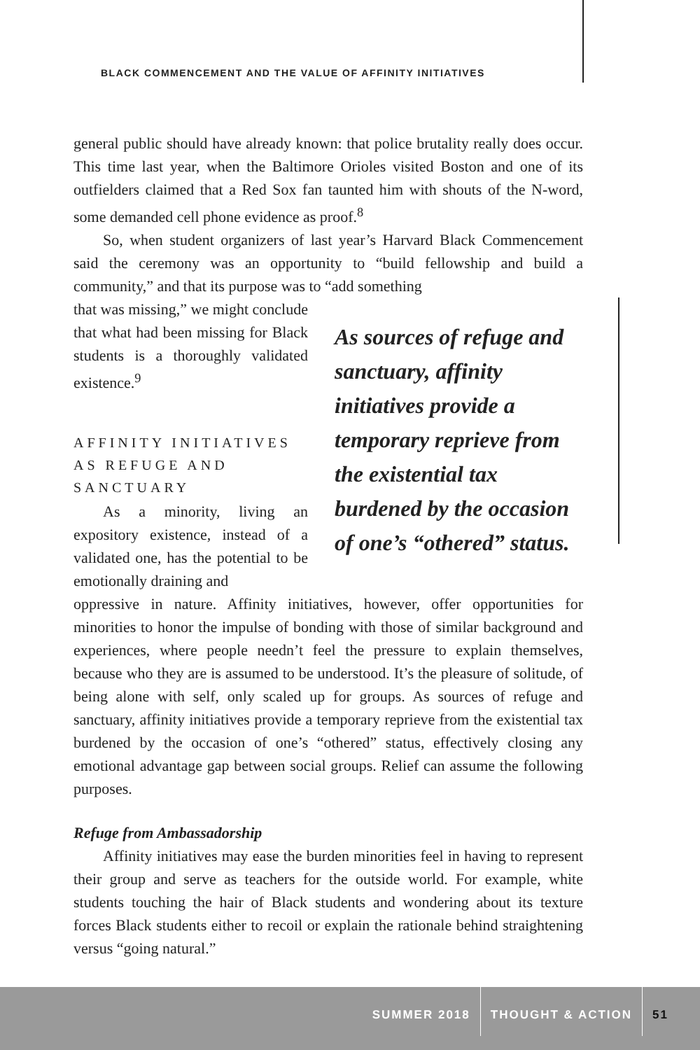BLACK COMMENCEMENT AND THE VALUE OF AFFINITY INITIATIVES
general public should have already known: that police brutality really does occur. This time last year, when the Baltimore Orioles visited Boston and one of its outfielders claimed that a Red Sox fan taunted him with shouts of the N-word, some demanded cell phone evidence as proof.<sup>8</sup>
So, when student organizers of last year’s Harvard Black Commencement said the ceremony was an opportunity to “build fellowship and build a community,” and that its purpose was to “add something
that was missing,” we might conclude that what had been missing for Black students is a thoroughly validated existence.<sup>9</sup>
AFFINITY INITIATIVES AS REFUGE AND SANCTUARY
As a minority, living an expository existence, instead of a validated one, has the potential to be emotionally draining and
As sources of refuge and sanctuary, affinity initiatives provide a temporary reprieve from the existential tax burdened by the occasion of one’s “othered” status.
oppressive in nature. Affinity initiatives, however, offer opportunities for minorities to honor the impulse of bonding with those of similar background and experiences, where people needn’t feel the pressure to explain themselves, because who they are is assumed to be understood. It’s the pleasure of solitude, of being alone with self, only scaled up for groups. As sources of refuge and sanctuary, affinity initiatives provide a temporary reprieve from the existential tax burdened by the occasion of one’s “othered” status, effectively closing any emotional advantage gap between social groups. Relief can assume the following purposes.
Refuge from Ambassadorship
Affinity initiatives may ease the burden minorities feel in having to represent their group and serve as teachers for the outside world. For example, white students touching the hair of Black students and wondering about its texture forces Black students either to recoil or explain the rationale behind straightening versus “going natural.”
SUMMER 2018 THOUGHT & ACTION 51